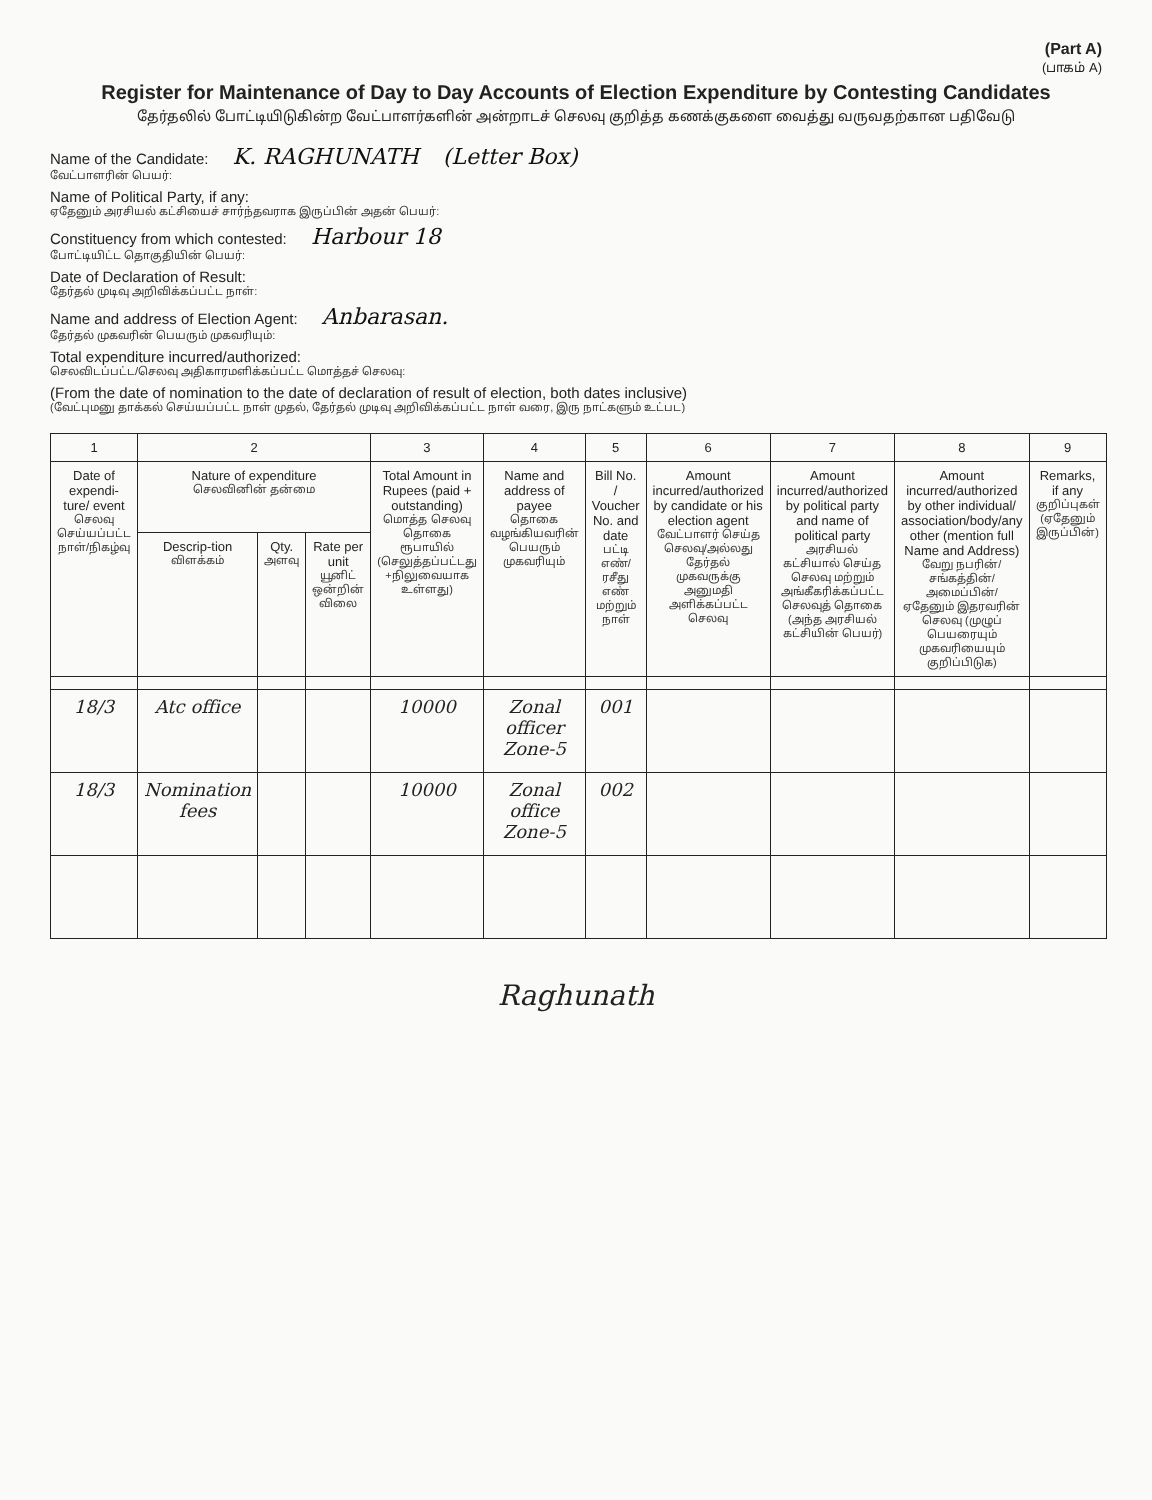(Part A)
(பாகம் A)
Register for Maintenance of Day to Day Accounts of Election Expenditure by Contesting Candidates
தேர்தலில் போட்டியிடுகின்ற வேட்பாளர்களின் அன்றாடச் செலவு குறித்த கணக்குகளை வைத்து வருவதற்கான பதிவேடு
Name of the Candidate: K. RAGHUNATH (Letter Box)
வேட்பாளரின் பெயர்:
Name of Political Party, if any:
ஏதேனும் அரசியல் கட்சியைச் சார்ந்தவராக இருப்பின் அதன் பெயர்:
Constituency from which contested: Harbour 18
போட்டியிட்ட தொகுதியின் பெயர்:
Date of Declaration of Result:
தேர்தல் முடிவு அறிவிக்கப்பட்ட நாள்:
Name and address of Election Agent: Anbarasan.
தேர்தல் முகவரின் பெயரும் முகவரியும்:
Total expenditure incurred/authorized:
செலவிடப்பட்ட/செலவு அதிகாரமளிக்கப்பட்ட மொத்தச் செலவு:
(From the date of nomination to the date of declaration of result of election, both dates inclusive)
(வேட்புமனு தாக்கல் செய்யப்பட்ட நாள் முதல், தேர்தல் முடிவு அறிவிக்கப்பட்ட நாள் வரை, இரு நாட்களும் உட்பட)
| 1 | 2 | | | 3 | 4 | 5 | 6 | 7 | 8 | 9 |
| --- | --- | --- | --- | --- | --- | --- | --- | --- | --- | --- |
| Date of expendi-ture/ event செலவு செய்யப்பட்ட நாள்/நிகழ்வு | Nature of expenditure செலவினின் தன்மை | | | Total Amount in Rupees (paid + outstanding) மொத்த செலவு தொகை ரூபாயில் (செலுத்தப்பட்டது +நிலுவையாக உள்ளது) | Name and address of payee தொகை வழங்கியவரின் பெயரும் முகவரியும் | Bill No. / Voucher No. and date பட்டி எண்/ ரசீது எண் மற்றும் நாள் | Amount incurred/authorized by candidate or his election agent வேட்பாளர் செய்த செலவு/அல்லது தேர்தல் முகவருக்கு அனுமதி அளிக்கப்பட்ட செலவு | Amount incurred/authorized by political party and name of political party அரசியல் கட்சியால் செய்த செலவு மற்றும் அங்கீகரிக்கப்பட்ட செலவுத் தொகை (அந்த அரசியல் கட்சியின் பெயர்) | Amount incurred/authorized by other individual/ association/body/any other (mention full Name and Address) வேறு நபரின்/சங்கத்தின்/அமைப்பின்/ஏதேனும் இதரவரின் செலவு (முழுப் பெயரையும் முகவரியையும் குறிப்பிடுக) | Remarks, if any குறிப்புகள் (ஏதேனும் இருப்பின்) |
| | Descrip-tion விளக்கம் | Qty. அளவு | Rate per unit யூனிட் ஒன்றின் விலை | | | | | | | |
| 18/3 | Atc office | | | 10000 | Zonal officer Zone-5 | 001 | | | | |
| 18/3 | Nomination fees | | | 10000 | Zonal office Zone-5 | 002 | | | | |
Raghunath